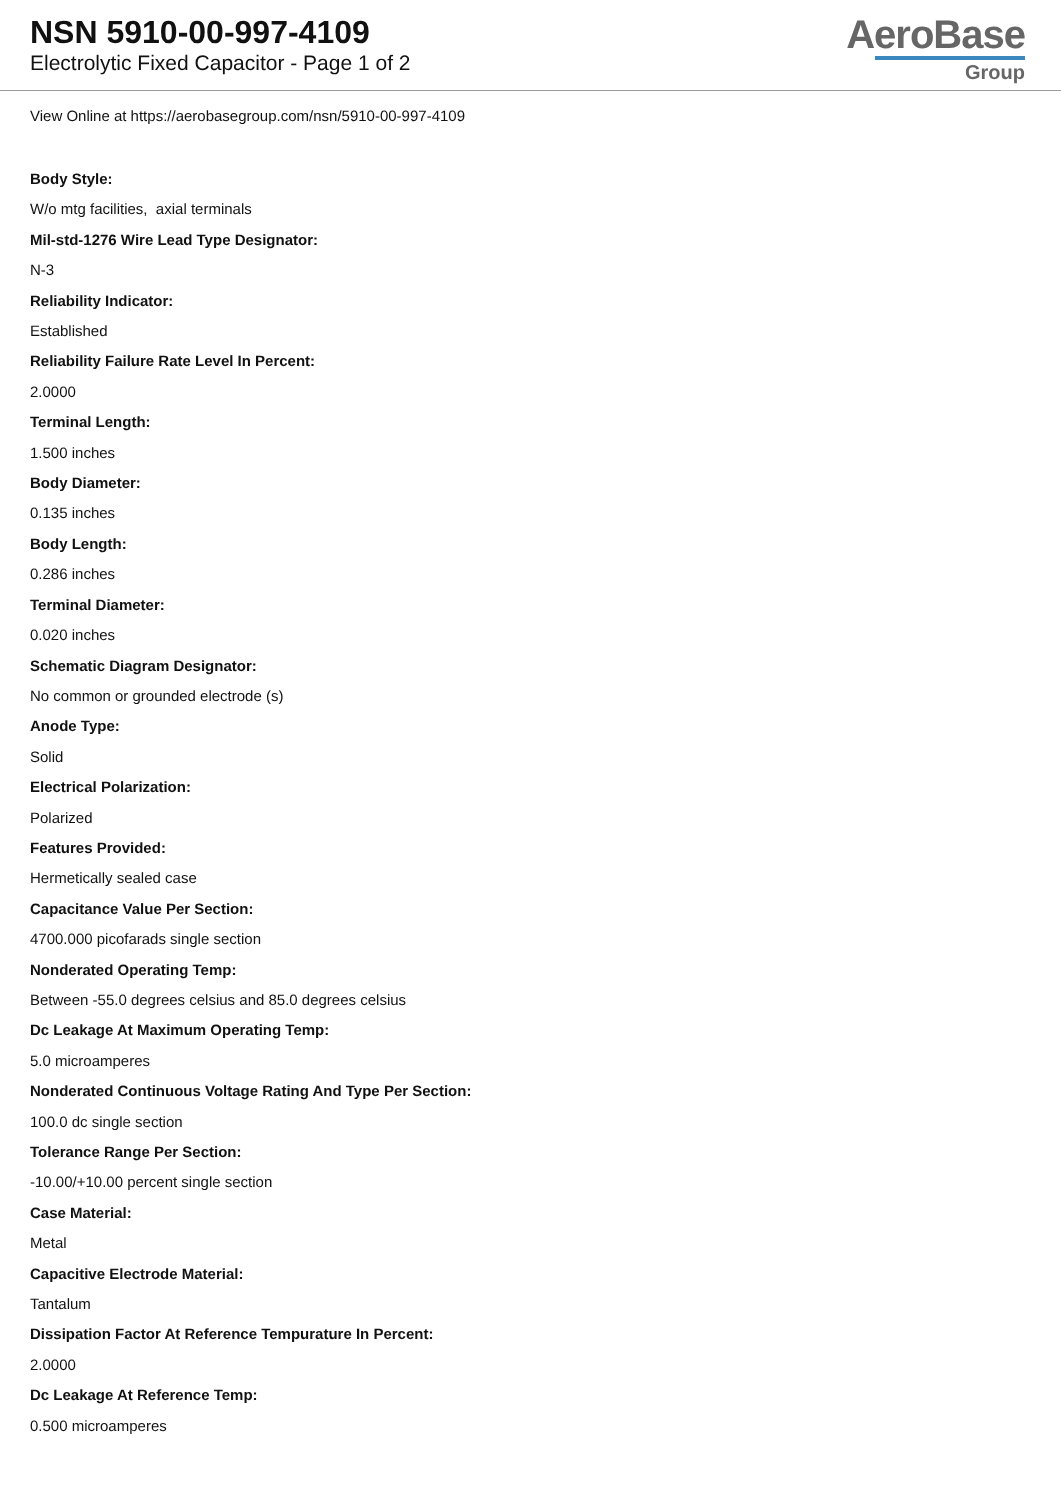NSN 5910-00-997-4109
Electrolytic Fixed Capacitor - Page 1 of 2
AeroBase
Group
View Online at https://aerobasegroup.com/nsn/5910-00-997-4109
Body Style:
W/o mtg facilities, axial terminals
Mil-std-1276 Wire Lead Type Designator:
N-3
Reliability Indicator:
Established
Reliability Failure Rate Level In Percent:
2.0000
Terminal Length:
1.500 inches
Body Diameter:
0.135 inches
Body Length:
0.286 inches
Terminal Diameter:
0.020 inches
Schematic Diagram Designator:
No common or grounded electrode (s)
Anode Type:
Solid
Electrical Polarization:
Polarized
Features Provided:
Hermetically sealed case
Capacitance Value Per Section:
4700.000 picofarads single section
Nonderated Operating Temp:
Between -55.0 degrees celsius and 85.0 degrees celsius
Dc Leakage At Maximum Operating Temp:
5.0 microamperes
Nonderated Continuous Voltage Rating And Type Per Section:
100.0 dc single section
Tolerance Range Per Section:
-10.00/+10.00 percent single section
Case Material:
Metal
Capacitive Electrode Material:
Tantalum
Dissipation Factor At Reference Tempurature In Percent:
2.0000
Dc Leakage At Reference Temp:
0.500 microamperes